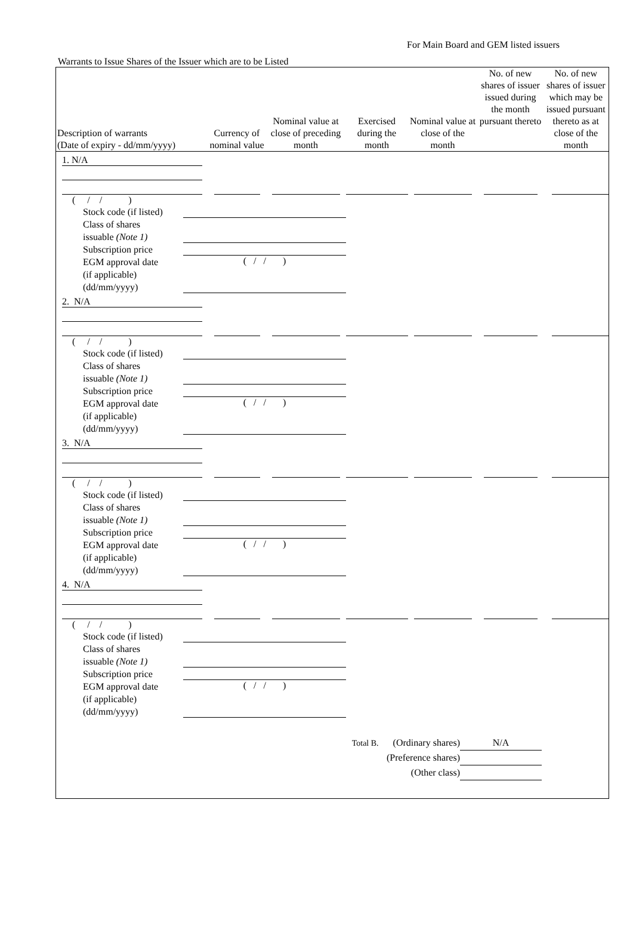For Main Board and GEM listed issuers
Warrants to Issue Shares of the Issuer which are to be Listed
| Description of warrants (Date of expiry - dd/mm/yyyy) | Currency of nominal value | Nominal value at close of preceding month | Exercised during the month | Nominal value at close of the month | No. of new shares of issuer issued during the month pursuant thereto | No. of new shares of issuer which may be issued pursuant thereto as at close of the month |
| --- | --- | --- | --- | --- | --- | --- |
| 1. N/A | | | | | | |
| ( / / ) Stock code (if listed) Class of shares issuable (Note 1) Subscription price EGM approval date (if applicable) (dd/mm/yyyy) ( / / ) | | | | | | |
| 2. N/A | | | | | | |
| ( / / ) Stock code (if listed) Class of shares issuable (Note 1) Subscription price EGM approval date (if applicable) (dd/mm/yyyy) ( / / ) | | | | | | |
| 3. N/A | | | | | | |
| ( / / ) Stock code (if listed) Class of shares issuable (Note 1) Subscription price EGM approval date (if applicable) (dd/mm/yyyy) ( / / ) | | | | | | |
| 4. N/A | | | | | | |
| ( / / ) Stock code (if listed) Class of shares issuable (Note 1) Subscription price EGM approval date (if applicable) (dd/mm/yyyy) ( / / ) | | | | | | |
| Total B. (Ordinary shares) N/A (Preference shares) (Other class) | | | | | | |